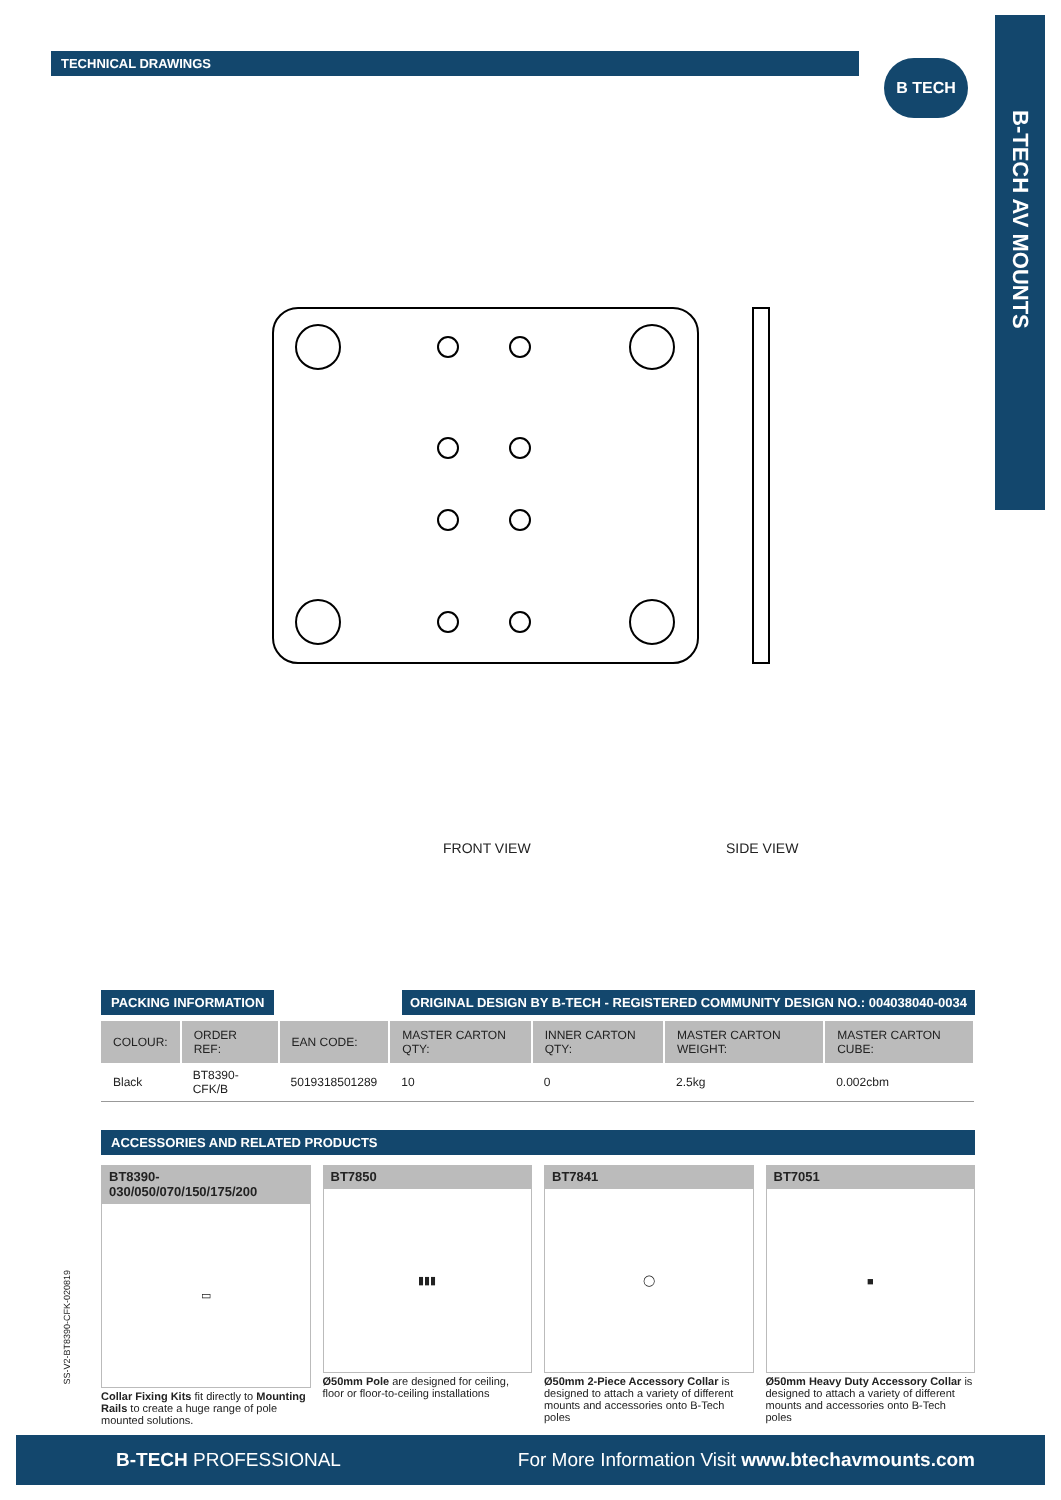TECHNICAL DRAWINGS B TECH
B-TECH AV MOUNTS
FRONT VIEW SIDE VIEW
PACKING INFORMATION ORIGINAL DESIGN BY B-TECH - REGISTERED COMMUNITY DESIGN NO.: 004038040-0034
| COLOUR: | ORDER REF: | EAN CODE: | MASTER CARTON QTY: | INNER CARTON QTY: | MASTER CARTON WEIGHT: | MASTER CARTON CUBE: |
| --- | --- | --- | --- | --- | --- | --- |
| Black | BT8390-CFK/B | 5019318501289 | 10 | 0 | 2.5kg | 0.002cbm |
ACCESSORIES AND RELATED PRODUCTS
BT8390-030/050/070/150/175/200
▭
Collar Fixing Kits fit directly to Mounting Rails to create a huge range of pole mounted solutions.
BT7850
▮▮▮
Ø50mm Pole are designed for ceiling, floor or floor-to-ceiling installations
BT7841
◯
Ø50mm 2-Piece Accessory Collar is designed to attach a variety of different mounts and accessories onto B-Tech poles
BT7051
■
Ø50mm Heavy Duty Accessory Collar is designed to attach a variety of different mounts and accessories onto B-Tech poles
SS-V2-BT8390-CFK-020819
B-TECH PROFESSIONAL For More Information Visit www.btechavmounts.com